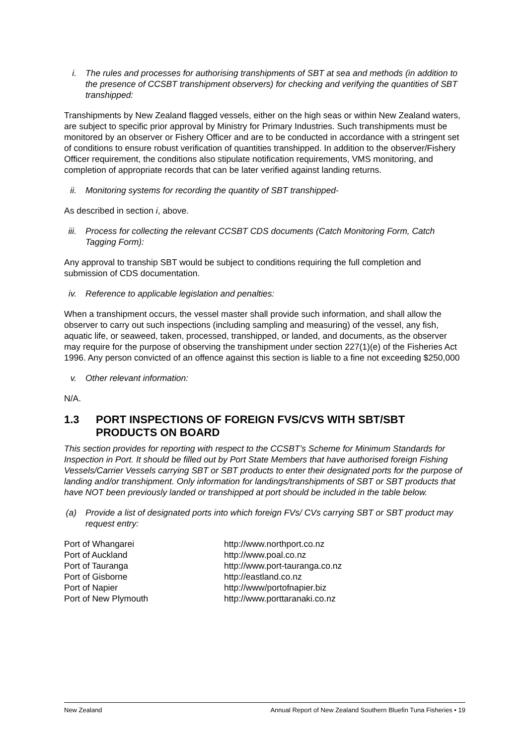i. The rules and processes for authorising transhipments of SBT at sea and methods (in addition to the presence of CCSBT transhipment observers) for checking and verifying the quantities of SBT transhipped:
Transhipments by New Zealand flagged vessels, either on the high seas or within New Zealand waters, are subject to specific prior approval by Ministry for Primary Industries. Such transhipments must be monitored by an observer or Fishery Officer and are to be conducted in accordance with a stringent set of conditions to ensure robust verification of quantities transhipped. In addition to the observer/Fishery Officer requirement, the conditions also stipulate notification requirements, VMS monitoring, and completion of appropriate records that can be later verified against landing returns.
ii. Monitoring systems for recording the quantity of SBT transhipped-
As described in section i, above.
iii. Process for collecting the relevant CCSBT CDS documents (Catch Monitoring Form, Catch Tagging Form):
Any approval to tranship SBT would be subject to conditions requiring the full completion and submission of CDS documentation.
iv. Reference to applicable legislation and penalties:
When a transhipment occurs, the vessel master shall provide such information, and shall allow the observer to carry out such inspections (including sampling and measuring) of the vessel, any fish, aquatic life, or seaweed, taken, processed, transhipped, or landed, and documents, as the observer may require for the purpose of observing the transhipment under section 227(1)(e) of the Fisheries Act 1996. Any person convicted of an offence against this section is liable to a fine not exceeding $250,000
v. Other relevant information:
N/A.
1.3 PORT INSPECTIONS OF FOREIGN FVS/CVS WITH SBT/SBT PRODUCTS ON BOARD
This section provides for reporting with respect to the CCSBT’s Scheme for Minimum Standards for Inspection in Port. It should be filled out by Port State Members that have authorised foreign Fishing Vessels/Carrier Vessels carrying SBT or SBT products to enter their designated ports for the purpose of landing and/or transhipment. Only information for landings/transhipments of SBT or SBT products that have NOT been previously landed or transhipped at port should be included in the table below.
(a) Provide a list of designated ports into which foreign FVs/ CVs carrying SBT or SBT product may request entry:
| Port of Whangarei | http://www.northport.co.nz |
| Port of Auckland | http://www.poal.co.nz |
| Port of Tauranga | http://www.port-tauranga.co.nz |
| Port of Gisborne | http://eastland.co.nz |
| Port of Napier | http://www/portofnapier.biz |
| Port of New Plymouth | http://www.porttaranaki.co.nz |
New Zealand Annual Report of New Zealand Southern Bluefin Tuna Fisheries • 19